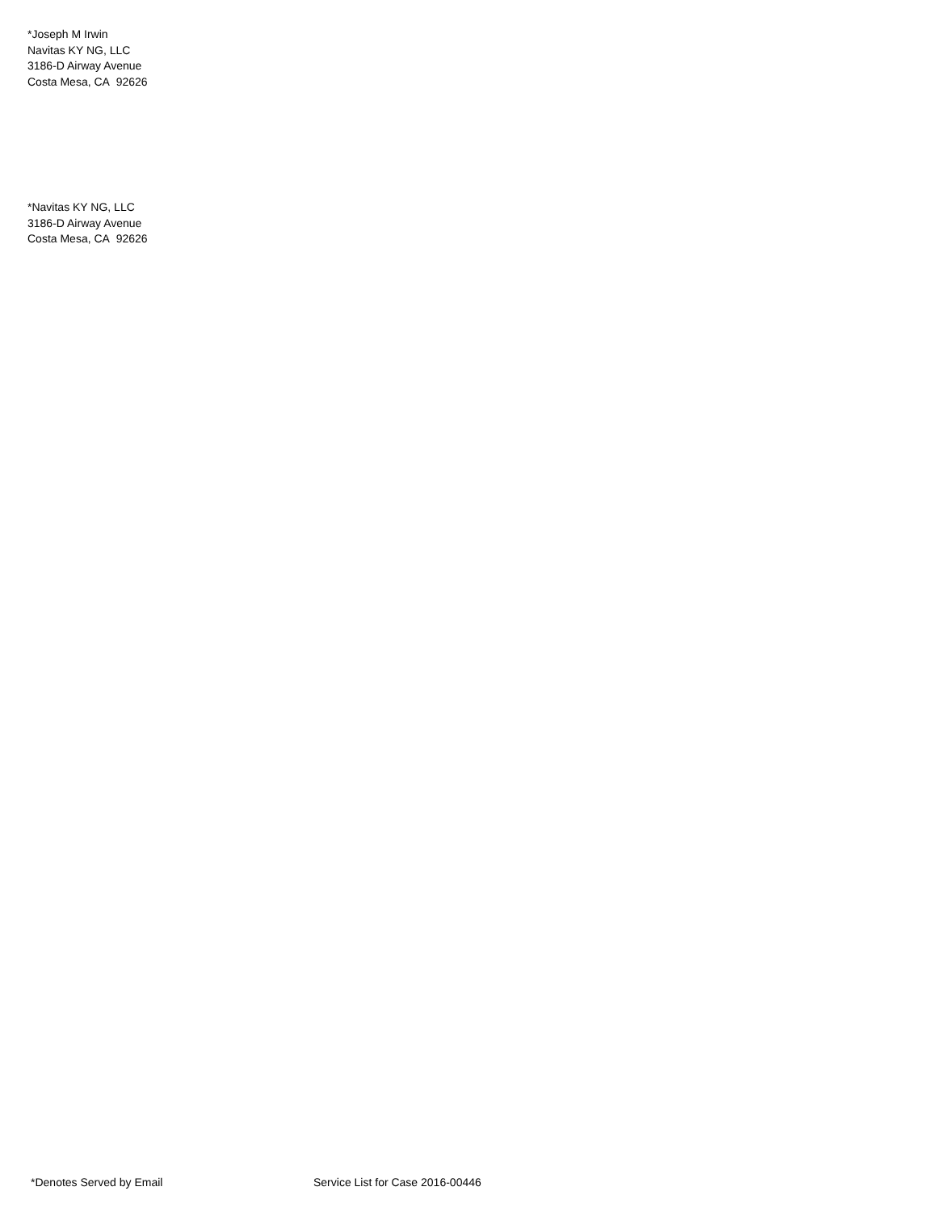*Joseph M Irwin
Navitas KY NG, LLC
3186-D Airway Avenue
Costa Mesa, CA 92626
*Navitas KY NG, LLC
3186-D Airway Avenue
Costa Mesa, CA 92626
*Denotes Served by Email Service List for Case 2016-00446